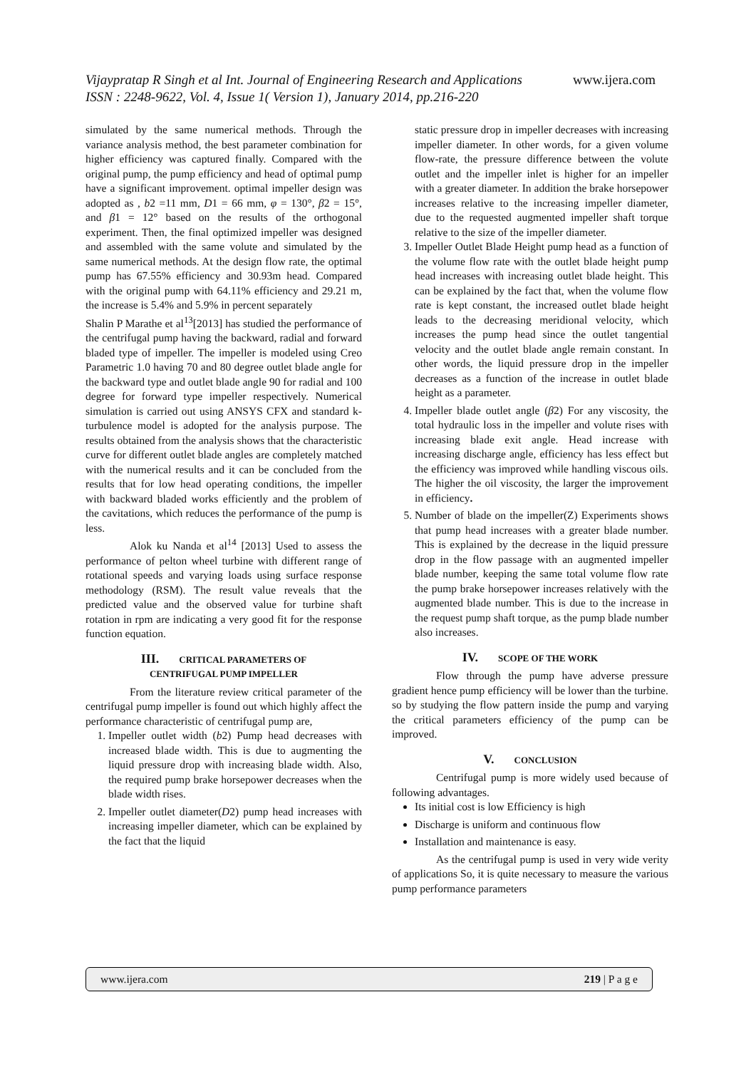www.ijera.com Vijaypratap R Singh et al Int. Journal of Engineering Research and Applications
ISSN : 2248-9622, Vol. 4, Issue 1( Version 1), January 2014, pp.216-220
simulated by the same numerical methods. Through the variance analysis method, the best parameter combination for higher efficiency was captured finally. Compared with the original pump, the pump efficiency and head of optimal pump have a significant improvement. optimal impeller design was adopted as , b2 =11 mm, D1 = 66 mm, φ = 130°, β2 = 15°, and β1 = 12° based on the results of the orthogonal experiment. Then, the final optimized impeller was designed and assembled with the same volute and simulated by the same numerical methods. At the design flow rate, the optimal pump has 67.55% efficiency and 30.93m head. Compared with the original pump with 64.11% efficiency and 29.21 m, the increase is 5.4% and 5.9% in percent separately
Shalin P Marathe et al<sup>13</sup>[2013] has studied the performance of the centrifugal pump having the backward, radial and forward bladed type of impeller. The impeller is modeled using Creo Parametric 1.0 having 70 and 80 degree outlet blade angle for the backward type and outlet blade angle 90 for radial and 100 degree for forward type impeller respectively. Numerical simulation is carried out using ANSYS CFX and standard k- turbulence model is adopted for the analysis purpose. The results obtained from the analysis shows that the characteristic curve for different outlet blade angles are completely matched with the numerical results and it can be concluded from the results that for low head operating conditions, the impeller with backward bladed works efficiently and the problem of the cavitations, which reduces the performance of the pump is less.
Alok ku Nanda et al<sup>14</sup> [2013] Used to assess the performance of pelton wheel turbine with different range of rotational speeds and varying loads using surface response methodology (RSM). The result value reveals that the predicted value and the observed value for turbine shaft rotation in rpm are indicating a very good fit for the response function equation.
III. CRITICAL PARAMETERS OF
CENTRIFUGAL PUMP IMPELLER
From the literature review critical parameter of the centrifugal pump impeller is found out which highly affect the performance characteristic of centrifugal pump are,
1. Impeller outlet width (b2) Pump head decreases with increased blade width. This is due to augmenting the liquid pressure drop with increasing blade width. Also, the required pump brake horsepower decreases when the blade width rises.
2. Impeller outlet diameter(D2) pump head increases with increasing impeller diameter, which can be explained by the fact that the liquid
static pressure drop in impeller decreases with increasing impeller diameter. In other words, for a given volume flow-rate, the pressure difference between the volute outlet and the impeller inlet is higher for an impeller with a greater diameter. In addition the brake horsepower increases relative to the increasing impeller diameter, due to the requested augmented impeller shaft torque relative to the size of the impeller diameter.
3. Impeller Outlet Blade Height pump head as a function of the volume flow rate with the outlet blade height pump head increases with increasing outlet blade height. This can be explained by the fact that, when the volume flow rate is kept constant, the increased outlet blade height leads to the decreasing meridional velocity, which increases the pump head since the outlet tangential velocity and the outlet blade angle remain constant. In other words, the liquid pressure drop in the impeller decreases as a function of the increase in outlet blade height as a parameter.
4. Impeller blade outlet angle (β2) For any viscosity, the total hydraulic loss in the impeller and volute rises with increasing blade exit angle. Head increase with increasing discharge angle, efficiency has less effect but the efficiency was improved while handling viscous oils. The higher the oil viscosity, the larger the improvement in efficiency.
5. Number of blade on the impeller(Z) Experiments shows that pump head increases with a greater blade number. This is explained by the decrease in the liquid pressure drop in the flow passage with an augmented impeller blade number, keeping the same total volume flow rate the pump brake horsepower increases relatively with the augmented blade number. This is due to the increase in the request pump shaft torque, as the pump blade number also increases.
IV. SCOPE OF THE WORK
Flow through the pump have adverse pressure gradient hence pump efficiency will be lower than the turbine. so by studying the flow pattern inside the pump and varying the critical parameters efficiency of the pump can be improved.
V. CONCLUSION
Centrifugal pump is more widely used because of following advantages.
Its initial cost is low Efficiency is high
Discharge is uniform and continuous flow
Installation and maintenance is easy.
As the centrifugal pump is used in very wide verity of applications So, it is quite necessary to measure the various pump performance parameters
www.ijera.com 219 | P a g e